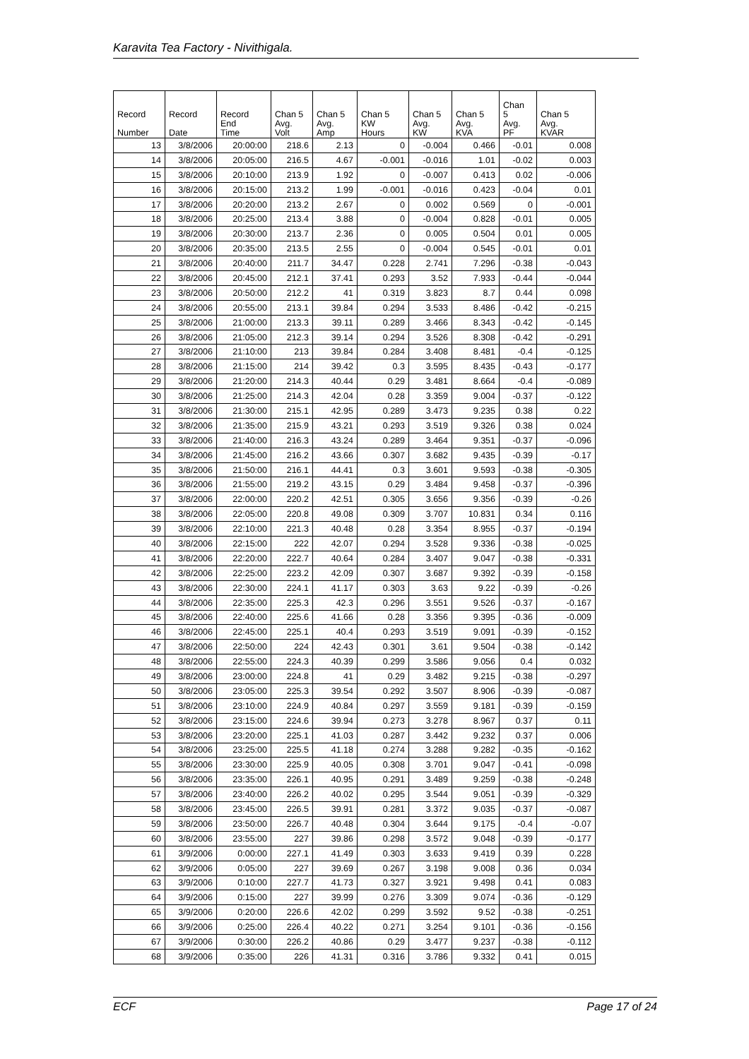Karavita Tea Factory - Nivithigala.
| Record | Record | Record | Chan 5 | Chan 5 | Chan 5 | Chan 5 | Chan 5 | Chan 5 | Chan 5 |
| --- | --- | --- | --- | --- | --- | --- | --- | --- | --- |
| Number | Date | End Time | Avg. Volt | Avg. Amp | KW Hours | Avg. KW | Avg. KVA | Avg. PF | Avg. KVAR |
| 13 | 3/8/2006 | 20:00:00 | 218.6 | 2.13 | 0 | -0.004 | 0.466 | -0.01 | 0.008 |
| 14 | 3/8/2006 | 20:05:00 | 216.5 | 4.67 | -0.001 | -0.016 | 1.01 | -0.02 | 0.003 |
| 15 | 3/8/2006 | 20:10:00 | 213.9 | 1.92 | 0 | -0.007 | 0.413 | 0.02 | -0.006 |
| 16 | 3/8/2006 | 20:15:00 | 213.2 | 1.99 | -0.001 | -0.016 | 0.423 | -0.04 | 0.01 |
| 17 | 3/8/2006 | 20:20:00 | 213.2 | 2.67 | 0 | 0.002 | 0.569 | 0 | -0.001 |
| 18 | 3/8/2006 | 20:25:00 | 213.4 | 3.88 | 0 | -0.004 | 0.828 | -0.01 | 0.005 |
| 19 | 3/8/2006 | 20:30:00 | 213.7 | 2.36 | 0 | 0.005 | 0.504 | 0.01 | 0.005 |
| 20 | 3/8/2006 | 20:35:00 | 213.5 | 2.55 | 0 | -0.004 | 0.545 | -0.01 | 0.01 |
| 21 | 3/8/2006 | 20:40:00 | 211.7 | 34.47 | 0.228 | 2.741 | 7.296 | -0.38 | -0.043 |
| 22 | 3/8/2006 | 20:45:00 | 212.1 | 37.41 | 0.293 | 3.52 | 7.933 | -0.44 | -0.044 |
| 23 | 3/8/2006 | 20:50:00 | 212.2 | 41 | 0.319 | 3.823 | 8.7 | 0.44 | 0.098 |
| 24 | 3/8/2006 | 20:55:00 | 213.1 | 39.84 | 0.294 | 3.533 | 8.486 | -0.42 | -0.215 |
| 25 | 3/8/2006 | 21:00:00 | 213.3 | 39.11 | 0.289 | 3.466 | 8.343 | -0.42 | -0.145 |
| 26 | 3/8/2006 | 21:05:00 | 212.3 | 39.14 | 0.294 | 3.526 | 8.308 | -0.42 | -0.291 |
| 27 | 3/8/2006 | 21:10:00 | 213 | 39.84 | 0.284 | 3.408 | 8.481 | -0.4 | -0.125 |
| 28 | 3/8/2006 | 21:15:00 | 214 | 39.42 | 0.3 | 3.595 | 8.435 | -0.43 | -0.177 |
| 29 | 3/8/2006 | 21:20:00 | 214.3 | 40.44 | 0.29 | 3.481 | 8.664 | -0.4 | -0.089 |
| 30 | 3/8/2006 | 21:25:00 | 214.3 | 42.04 | 0.28 | 3.359 | 9.004 | -0.37 | -0.122 |
| 31 | 3/8/2006 | 21:30:00 | 215.1 | 42.95 | 0.289 | 3.473 | 9.235 | 0.38 | 0.22 |
| 32 | 3/8/2006 | 21:35:00 | 215.9 | 43.21 | 0.293 | 3.519 | 9.326 | 0.38 | 0.024 |
| 33 | 3/8/2006 | 21:40:00 | 216.3 | 43.24 | 0.289 | 3.464 | 9.351 | -0.37 | -0.096 |
| 34 | 3/8/2006 | 21:45:00 | 216.2 | 43.66 | 0.307 | 3.682 | 9.435 | -0.39 | -0.17 |
| 35 | 3/8/2006 | 21:50:00 | 216.1 | 44.41 | 0.3 | 3.601 | 9.593 | -0.38 | -0.305 |
| 36 | 3/8/2006 | 21:55:00 | 219.2 | 43.15 | 0.29 | 3.484 | 9.458 | -0.37 | -0.396 |
| 37 | 3/8/2006 | 22:00:00 | 220.2 | 42.51 | 0.305 | 3.656 | 9.356 | -0.39 | -0.26 |
| 38 | 3/8/2006 | 22:05:00 | 220.8 | 49.08 | 0.309 | 3.707 | 10.831 | 0.34 | 0.116 |
| 39 | 3/8/2006 | 22:10:00 | 221.3 | 40.48 | 0.28 | 3.354 | 8.955 | -0.37 | -0.194 |
| 40 | 3/8/2006 | 22:15:00 | 222 | 42.07 | 0.294 | 3.528 | 9.336 | -0.38 | -0.025 |
| 41 | 3/8/2006 | 22:20:00 | 222.7 | 40.64 | 0.284 | 3.407 | 9.047 | -0.38 | -0.331 |
| 42 | 3/8/2006 | 22:25:00 | 223.2 | 42.09 | 0.307 | 3.687 | 9.392 | -0.39 | -0.158 |
| 43 | 3/8/2006 | 22:30:00 | 224.1 | 41.17 | 0.303 | 3.63 | 9.22 | -0.39 | -0.26 |
| 44 | 3/8/2006 | 22:35:00 | 225.3 | 42.3 | 0.296 | 3.551 | 9.526 | -0.37 | -0.167 |
| 45 | 3/8/2006 | 22:40:00 | 225.6 | 41.66 | 0.28 | 3.356 | 9.395 | -0.36 | -0.009 |
| 46 | 3/8/2006 | 22:45:00 | 225.1 | 40.4 | 0.293 | 3.519 | 9.091 | -0.39 | -0.152 |
| 47 | 3/8/2006 | 22:50:00 | 224 | 42.43 | 0.301 | 3.61 | 9.504 | -0.38 | -0.142 |
| 48 | 3/8/2006 | 22:55:00 | 224.3 | 40.39 | 0.299 | 3.586 | 9.056 | 0.4 | 0.032 |
| 49 | 3/8/2006 | 23:00:00 | 224.8 | 41 | 0.29 | 3.482 | 9.215 | -0.38 | -0.297 |
| 50 | 3/8/2006 | 23:05:00 | 225.3 | 39.54 | 0.292 | 3.507 | 8.906 | -0.39 | -0.087 |
| 51 | 3/8/2006 | 23:10:00 | 224.9 | 40.84 | 0.297 | 3.559 | 9.181 | -0.39 | -0.159 |
| 52 | 3/8/2006 | 23:15:00 | 224.6 | 39.94 | 0.273 | 3.278 | 8.967 | 0.37 | 0.11 |
| 53 | 3/8/2006 | 23:20:00 | 225.1 | 41.03 | 0.287 | 3.442 | 9.232 | 0.37 | 0.006 |
| 54 | 3/8/2006 | 23:25:00 | 225.5 | 41.18 | 0.274 | 3.288 | 9.282 | -0.35 | -0.162 |
| 55 | 3/8/2006 | 23:30:00 | 225.9 | 40.05 | 0.308 | 3.701 | 9.047 | -0.41 | -0.098 |
| 56 | 3/8/2006 | 23:35:00 | 226.1 | 40.95 | 0.291 | 3.489 | 9.259 | -0.38 | -0.248 |
| 57 | 3/8/2006 | 23:40:00 | 226.2 | 40.02 | 0.295 | 3.544 | 9.051 | -0.39 | -0.329 |
| 58 | 3/8/2006 | 23:45:00 | 226.5 | 39.91 | 0.281 | 3.372 | 9.035 | -0.37 | -0.087 |
| 59 | 3/8/2006 | 23:50:00 | 226.7 | 40.48 | 0.304 | 3.644 | 9.175 | -0.4 | -0.07 |
| 60 | 3/8/2006 | 23:55:00 | 227 | 39.86 | 0.298 | 3.572 | 9.048 | -0.39 | -0.177 |
| 61 | 3/9/2006 | 0:00:00 | 227.1 | 41.49 | 0.303 | 3.633 | 9.419 | 0.39 | 0.228 |
| 62 | 3/9/2006 | 0:05:00 | 227 | 39.69 | 0.267 | 3.198 | 9.008 | 0.36 | 0.034 |
| 63 | 3/9/2006 | 0:10:00 | 227.7 | 41.73 | 0.327 | 3.921 | 9.498 | 0.41 | 0.083 |
| 64 | 3/9/2006 | 0:15:00 | 227 | 39.99 | 0.276 | 3.309 | 9.074 | -0.36 | -0.129 |
| 65 | 3/9/2006 | 0:20:00 | 226.6 | 42.02 | 0.299 | 3.592 | 9.52 | -0.38 | -0.251 |
| 66 | 3/9/2006 | 0:25:00 | 226.4 | 40.22 | 0.271 | 3.254 | 9.101 | -0.36 | -0.156 |
| 67 | 3/9/2006 | 0:30:00 | 226.2 | 40.86 | 0.29 | 3.477 | 9.237 | -0.38 | -0.112 |
| 68 | 3/9/2006 | 0:35:00 | 226 | 41.31 | 0.316 | 3.786 | 9.332 | 0.41 | 0.015 |
ECF Page 17 of 24